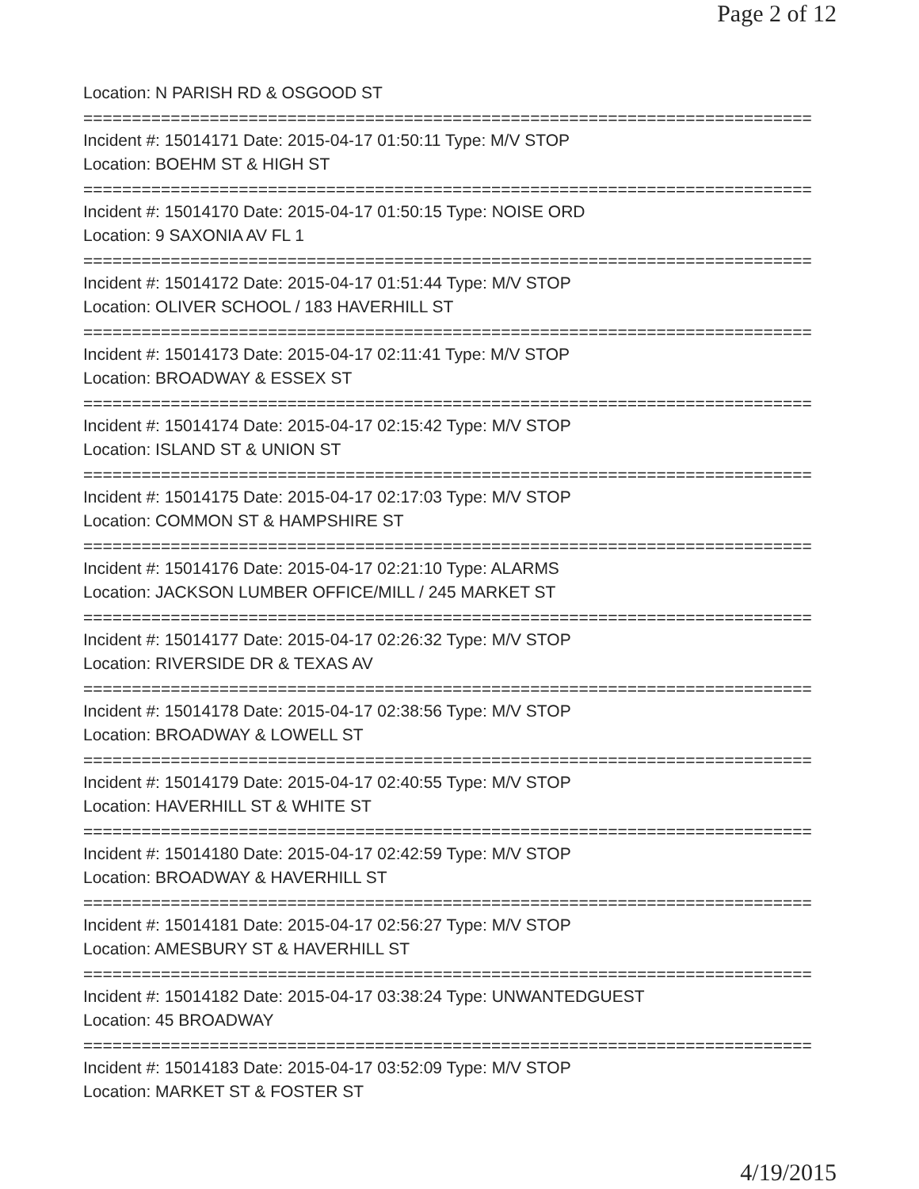Page 2 of 12
Location: N PARISH RD & OSGOOD ST
===========================================================================
Incident #: 15014171 Date: 2015-04-17 01:50:11 Type: M/V STOP
Location: BOEHM ST & HIGH ST
===========================================================================
Incident #: 15014170 Date: 2015-04-17 01:50:15 Type: NOISE ORD
Location: 9 SAXONIA AV FL 1
===========================================================================
Incident #: 15014172 Date: 2015-04-17 01:51:44 Type: M/V STOP
Location: OLIVER SCHOOL / 183 HAVERHILL ST
===========================================================================
Incident #: 15014173 Date: 2015-04-17 02:11:41 Type: M/V STOP
Location: BROADWAY & ESSEX ST
===========================================================================
Incident #: 15014174 Date: 2015-04-17 02:15:42 Type: M/V STOP
Location: ISLAND ST & UNION ST
===========================================================================
Incident #: 15014175 Date: 2015-04-17 02:17:03 Type: M/V STOP
Location: COMMON ST & HAMPSHIRE ST
===========================================================================
Incident #: 15014176 Date: 2015-04-17 02:21:10 Type: ALARMS
Location: JACKSON LUMBER OFFICE/MILL / 245 MARKET ST
===========================================================================
Incident #: 15014177 Date: 2015-04-17 02:26:32 Type: M/V STOP
Location: RIVERSIDE DR & TEXAS AV
===========================================================================
Incident #: 15014178 Date: 2015-04-17 02:38:56 Type: M/V STOP
Location: BROADWAY & LOWELL ST
===========================================================================
Incident #: 15014179 Date: 2015-04-17 02:40:55 Type: M/V STOP
Location: HAVERHILL ST & WHITE ST
===========================================================================
Incident #: 15014180 Date: 2015-04-17 02:42:59 Type: M/V STOP
Location: BROADWAY & HAVERHILL ST
===========================================================================
Incident #: 15014181 Date: 2015-04-17 02:56:27 Type: M/V STOP
Location: AMESBURY ST & HAVERHILL ST
===========================================================================
Incident #: 15014182 Date: 2015-04-17 03:38:24 Type: UNWANTEDGUEST
Location: 45 BROADWAY
===========================================================================
Incident #: 15014183 Date: 2015-04-17 03:52:09 Type: M/V STOP
Location: MARKET ST & FOSTER ST
4/19/2015